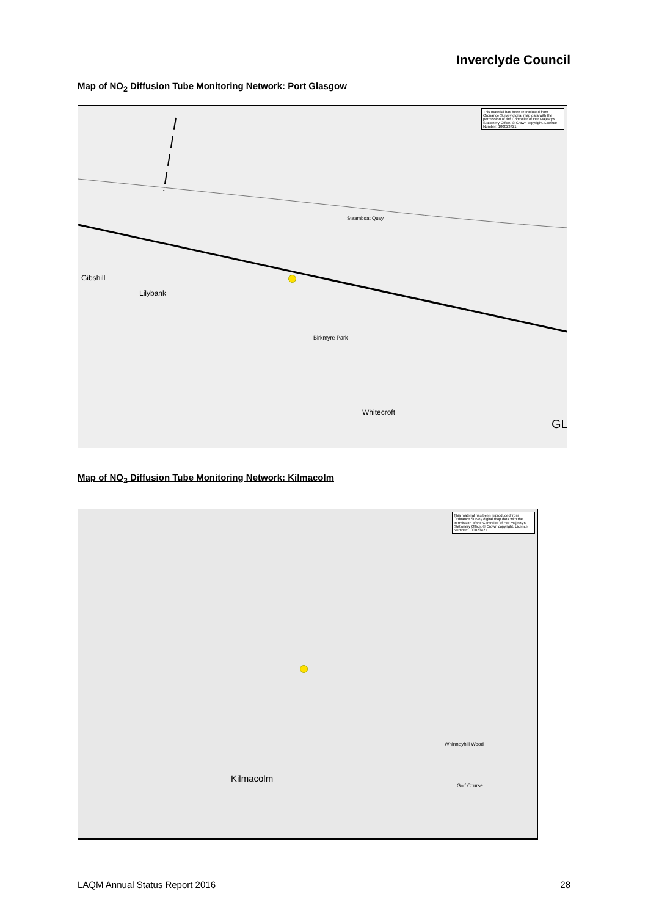Inverclyde Council
Map of NO<sub>2</sub> Diffusion Tube Monitoring Network: Port Glasgow
This material has been reproduced from Ordnance Survey digital map data with the permission of the Controller of Her Majesty's Stationery Office. © Crown copyright. Licence Number: 100023421
Gibshill
Lilybank
Steamboat Quay
Birkmyre Park
Whitecroft
GL
Map of NO<sub>2</sub> Diffusion Tube Monitoring Network: Kilmacolm
This material has been reproduced from Ordnance Survey digital map data with the permission of the Controller of Her Majesty's Stationery Office. © Crown copyright. Licence Number: 100023421
Kilmacolm
Whinneyhill Wood
Golf Course
LAQM Annual Status Report 2016 28